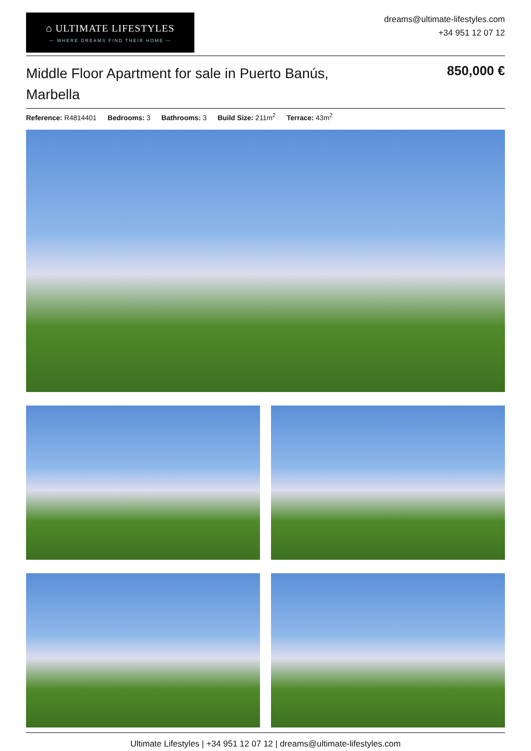⌂ ULTIMATE LIFESTYLES
— WHERE DREAMS FIND THEIR HOME —
dreams@ultimate-lifestyles.com
+34 951 12 07 12
Middle Floor Apartment for sale in Puerto Banús, Marbella
850,000 €
Reference: R4814401 Bedrooms: 3 Bathrooms: 3 Build Size: 211m<sup>2</sup> Terrace: 43m<sup>2</sup>
Ultimate Lifestyles | +34 951 12 07 12 | dreams@ultimate-lifestyles.com